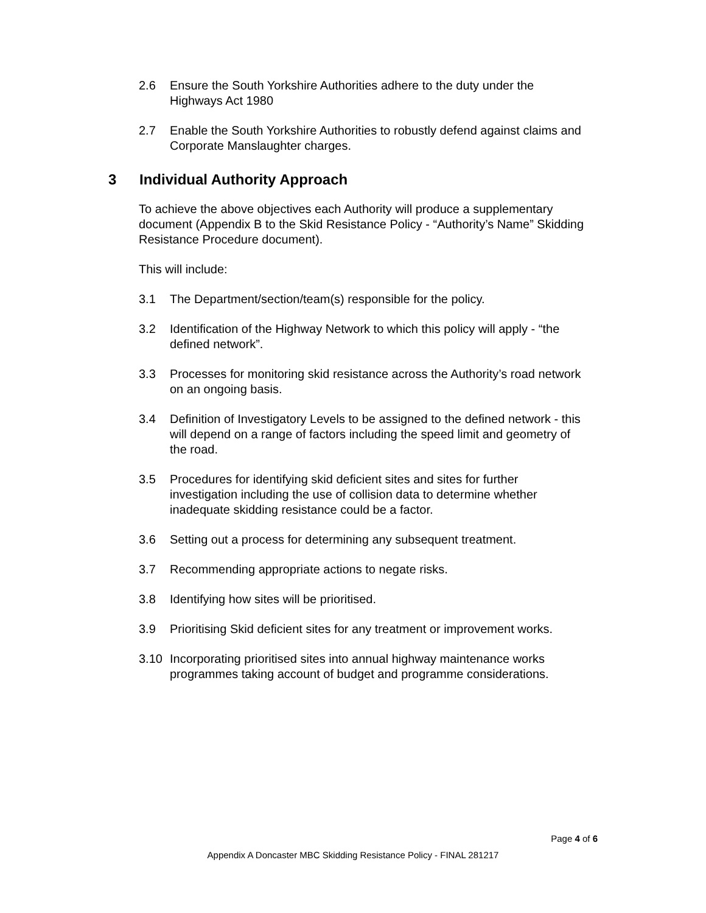2.6 Ensure the South Yorkshire Authorities adhere to the duty under the Highways Act 1980
2.7 Enable the South Yorkshire Authorities to robustly defend against claims and Corporate Manslaughter charges.
3 Individual Authority Approach
To achieve the above objectives each Authority will produce a supplementary document (Appendix B to the Skid Resistance Policy - “Authority’s Name” Skidding Resistance Procedure document).
This will include:
3.1 The Department/section/team(s) responsible for the policy.
3.2 Identification of the Highway Network to which this policy will apply - “the defined network”.
3.3 Processes for monitoring skid resistance across the Authority’s road network on an ongoing basis.
3.4 Definition of Investigatory Levels to be assigned to the defined network - this will depend on a range of factors including the speed limit and geometry of the road.
3.5 Procedures for identifying skid deficient sites and sites for further investigation including the use of collision data to determine whether inadequate skidding resistance could be a factor.
3.6 Setting out a process for determining any subsequent treatment.
3.7 Recommending appropriate actions to negate risks.
3.8 Identifying how sites will be prioritised.
3.9 Prioritising Skid deficient sites for any treatment or improvement works.
3.10 Incorporating prioritised sites into annual highway maintenance works programmes taking account of budget and programme considerations.
Page 4 of 6
Appendix A Doncaster MBC Skidding Resistance Policy - FINAL 281217